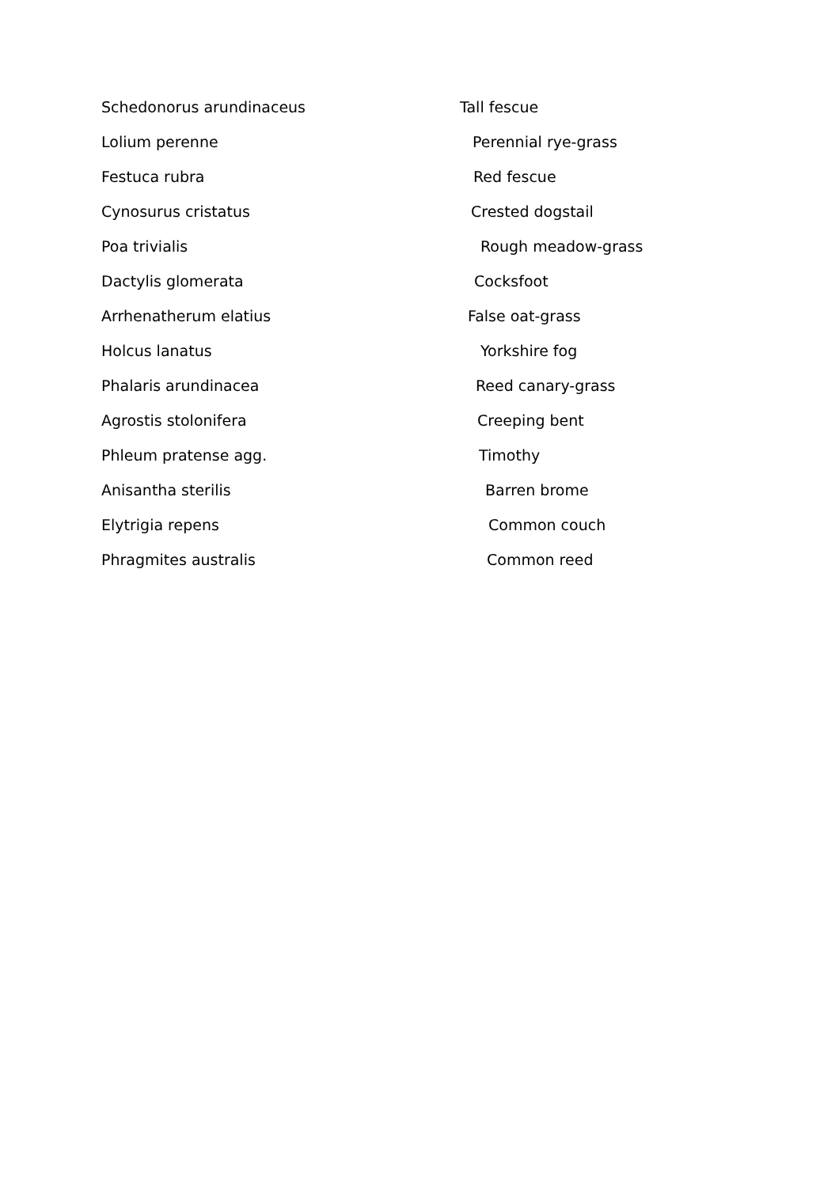| Schedonorus arundinaceus | Tall fescue |
| Lolium perenne | Perennial rye-grass |
| Festuca rubra | Red fescue |
| Cynosurus cristatus | Crested dogstail |
| Poa trivialis | Rough meadow-grass |
| Dactylis glomerata | Cocksfoot |
| Arrhenatherum elatius | False oat-grass |
| Holcus lanatus | Yorkshire fog |
| Phalaris arundinacea | Reed canary-grass |
| Agrostis stolonifera | Creeping bent |
| Phleum pratense agg. | Timothy |
| Anisantha sterilis | Barren brome |
| Elytrigia repens | Common couch |
| Phragmites australis | Common reed |